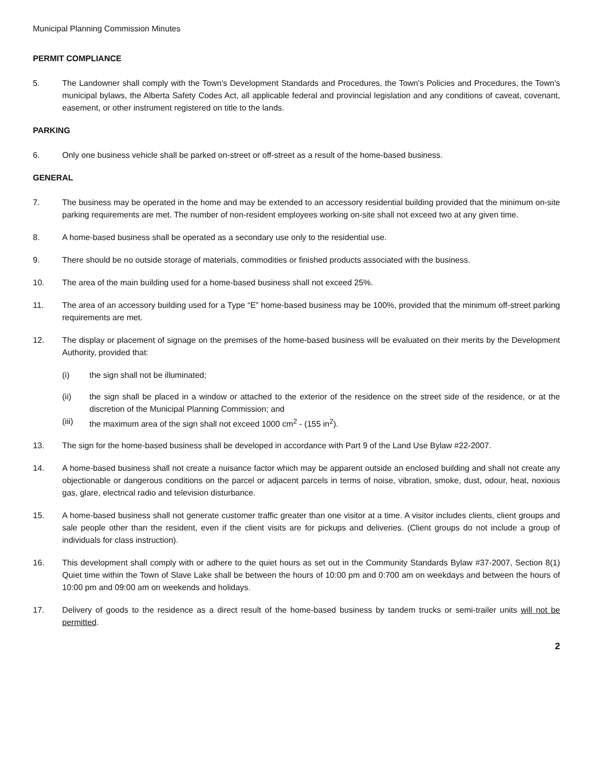Municipal Planning Commission Minutes
PERMIT COMPLIANCE
5. The Landowner shall comply with the Town's Development Standards and Procedures, the Town's Policies and Procedures, the Town's municipal bylaws, the Alberta Safety Codes Act, all applicable federal and provincial legislation and any conditions of caveat, covenant, easement, or other instrument registered on title to the lands.
PARKING
6. Only one business vehicle shall be parked on-street or off-street as a result of the home-based business.
GENERAL
7. The business may be operated in the home and may be extended to an accessory residential building provided that the minimum on-site parking requirements are met. The number of non-resident employees working on-site shall not exceed two at any given time.
8. A home-based business shall be operated as a secondary use only to the residential use.
9. There should be no outside storage of materials, commodities or finished products associated with the business.
10. The area of the main building used for a home-based business shall not exceed 25%.
11. The area of an accessory building used for a Type “E” home-based business may be 100%, provided that the minimum off-street parking requirements are met.
12. The display or placement of signage on the premises of the home-based business will be evaluated on their merits by the Development Authority, provided that:
(i) the sign shall not be illuminated;
(ii) the sign shall be placed in a window or attached to the exterior of the residence on the street side of the residence, or at the discretion of the Municipal Planning Commission; and
(iii) the maximum area of the sign shall not exceed 1000 cm<sup>2</sup> - (155 in<sup>2</sup>).
13. The sign for the home-based business shall be developed in accordance with Part 9 of the Land Use Bylaw #22-2007.
14. A home-based business shall not create a nuisance factor which may be apparent outside an enclosed building and shall not create any objectionable or dangerous conditions on the parcel or adjacent parcels in terms of noise, vibration, smoke, dust, odour, heat, noxious gas, glare, electrical radio and television disturbance.
15. A home-based business shall not generate customer traffic greater than one visitor at a time. A visitor includes clients, client groups and sale people other than the resident, even if the client visits are for pickups and deliveries. (Client groups do not include a group of individuals for class instruction).
16. This development shall comply with or adhere to the quiet hours as set out in the Community Standards Bylaw #37-2007, Section 8(1) Quiet time within the Town of Slave Lake shall be between the hours of 10:00 pm and 0:700 am on weekdays and between the hours of 10:00 pm and 09:00 am on weekends and holidays.
17. Delivery of goods to the residence as a direct result of the home-based business by tandem trucks or semi-trailer units will not be permitted.
2